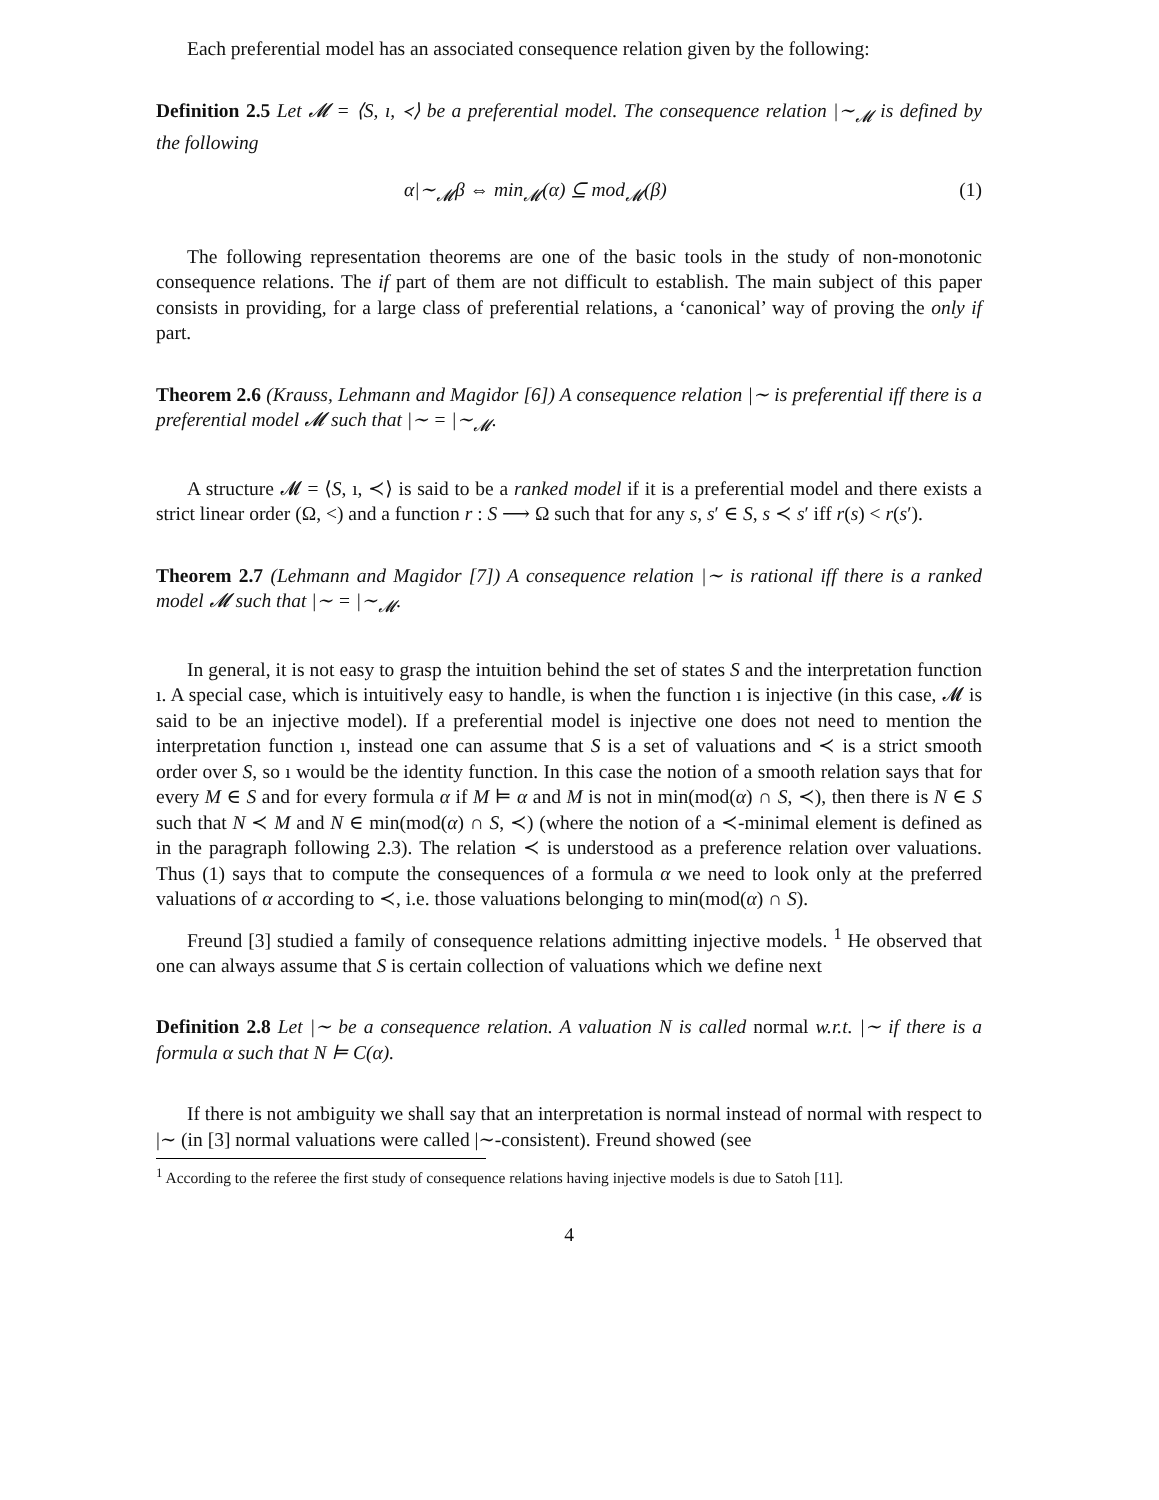Each preferential model has an associated consequence relation given by the following:
Definition 2.5 Let 𝓜 = ⟨S, ı, ≺⟩ be a preferential model. The consequence relation |∼<sub>𝓜</sub> is defined by the following
α|∼<sub>𝓜</sub>β ⇔ min<sub>𝓜</sub>(α) ⊆ mod<sub>𝓜</sub>(β) (1)
The following representation theorems are one of the basic tools in the study of non-monotonic consequence relations. The if part of them are not difficult to establish. The main subject of this paper consists in providing, for a large class of preferential relations, a ‘canonical’ way of proving the only if part.
Theorem 2.6 (Krauss, Lehmann and Magidor [6]) A consequence relation |∼ is preferential iff there is a preferential model 𝓜 such that |∼ = |∼<sub>𝓜</sub>.
A structure 𝓜 = ⟨S, ı, ≺⟩ is said to be a ranked model if it is a preferential model and there exists a strict linear order (Ω, <) and a function r : S ⟶ Ω such that for any s, s′ ∈ S, s ≺ s′ iff r(s) < r(s′).
Theorem 2.7 (Lehmann and Magidor [7]) A consequence relation |∼ is rational iff there is a ranked model 𝓜 such that |∼ = |∼<sub>𝓜</sub>.
In general, it is not easy to grasp the intuition behind the set of states S and the interpretation function ı. A special case, which is intuitively easy to handle, is when the function ı is injective (in this case, 𝓜 is said to be an injective model). If a preferential model is injective one does not need to mention the interpretation function ı, instead one can assume that S is a set of valuations and ≺ is a strict smooth order over S, so ı would be the identity function. In this case the notion of a smooth relation says that for every M ∈ S and for every formula α if M ⊨ α and M is not in min(mod(α) ∩ S, ≺), then there is N ∈ S such that N ≺ M and N ∈ min(mod(α) ∩ S, ≺) (where the notion of a ≺-minimal element is defined as in the paragraph following 2.3). The relation ≺ is understood as a preference relation over valuations. Thus (1) says that to compute the consequences of a formula α we need to look only at the preferred valuations of α according to ≺, i.e. those valuations belonging to min(mod(α) ∩ S).
Freund [3] studied a family of consequence relations admitting injective models. <sup>1</sup> He observed that one can always assume that S is certain collection of valuations which we define next
Definition 2.8 Let |∼ be a consequence relation. A valuation N is called normal w.r.t. |∼ if there is a formula α such that N ⊨ C(α).
If there is not ambiguity we shall say that an interpretation is normal instead of normal with respect to |∼ (in [3] normal valuations were called |∼-consistent). Freund showed (see
<sup>1</sup> According to the referee the first study of consequence relations having injective models is due to Satoh [11].
4